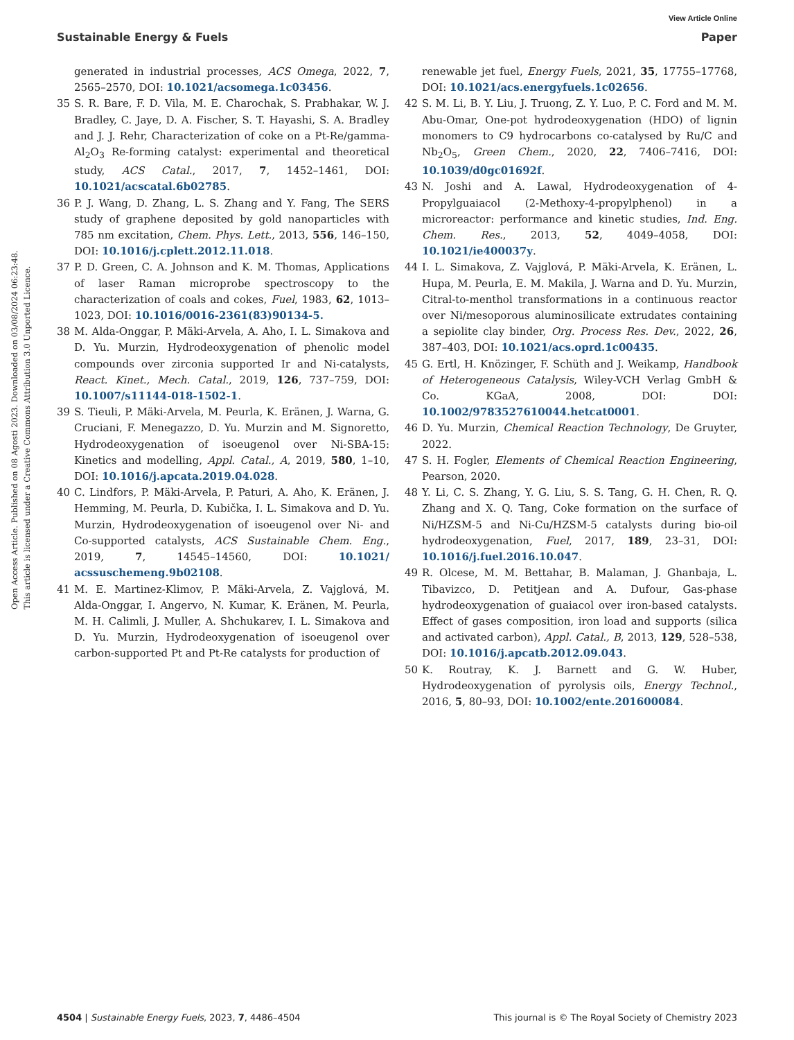View Article Online
Sustainable Energy & Fuels Paper
Open Access Article. Published on 08 Agosti 2023. Downloaded on 03/08/2024 06:23:48.
This article is licensed under a Creative Commons Attribution 3.0 Unported Licence.
generated in industrial processes, ACS Omega, 2022, 7, 2565–2570, DOI: 10.1021/acsomega.1c03456.
35 S. R. Bare, F. D. Vila, M. E. Charochak, S. Prabhakar, W. J. Bradley, C. Jaye, D. A. Fischer, S. T. Hayashi, S. A. Bradley and J. J. Rehr, Characterization of coke on a Pt-Re/gamma-Al<sub>2</sub>O<sub>3</sub> Re-forming catalyst: experimental and theoretical study, ACS Catal., 2017, 7, 1452–1461, DOI: 10.1021/acscatal.6b02785.
36 P. J. Wang, D. Zhang, L. S. Zhang and Y. Fang, The SERS study of graphene deposited by gold nanoparticles with 785 nm excitation, Chem. Phys. Lett., 2013, 556, 146–150, DOI: 10.1016/j.cplett.2012.11.018.
37 P. D. Green, C. A. Johnson and K. M. Thomas, Applications of laser Raman microprobe spectroscopy to the characterization of coals and cokes, Fuel, 1983, 62, 1013–1023, DOI: 10.1016/0016-2361(83)90134-5.
38 M. Alda-Onggar, P. Mäki-Arvela, A. Aho, I. L. Simakova and D. Yu. Murzin, Hydrodeoxygenation of phenolic model compounds over zirconia supported Ir and Ni-catalysts, React. Kinet., Mech. Catal., 2019, 126, 737–759, DOI: 10.1007/s11144-018-1502-1.
39 S. Tieuli, P. Mäki-Arvela, M. Peurla, K. Eränen, J. Warna, G. Cruciani, F. Menegazzo, D. Yu. Murzin and M. Signoretto, Hydrodeoxygenation of isoeugenol over Ni-SBA-15: Kinetics and modelling, Appl. Catal., A, 2019, 580, 1–10, DOI: 10.1016/j.apcata.2019.04.028.
40 C. Lindfors, P. Mäki-Arvela, P. Paturi, A. Aho, K. Eränen, J. Hemming, M. Peurla, D. Kubička, I. L. Simakova and D. Yu. Murzin, Hydrodeoxygenation of isoeugenol over Ni- and Co-supported catalysts, ACS Sustainable Chem. Eng., 2019, 7, 14545–14560, DOI: 10.1021/ acssuschemeng.9b02108.
41 M. E. Martinez-Klimov, P. Mäki-Arvela, Z. Vajglová, M. Alda-Onggar, I. Angervo, N. Kumar, K. Eränen, M. Peurla, M. H. Calimli, J. Muller, A. Shchukarev, I. L. Simakova and D. Yu. Murzin, Hydrodeoxygenation of isoeugenol over carbon-supported Pt and Pt-Re catalysts for production of
renewable jet fuel, Energy Fuels, 2021, 35, 17755–17768, DOI: 10.1021/acs.energyfuels.1c02656.
42 S. M. Li, B. Y. Liu, J. Truong, Z. Y. Luo, P. C. Ford and M. M. Abu-Omar, One-pot hydrodeoxygenation (HDO) of lignin monomers to C9 hydrocarbons co-catalysed by Ru/C and Nb<sub>2</sub>O<sub>5</sub>, Green Chem., 2020, 22, 7406–7416, DOI: 10.1039/d0gc01692f.
43 N. Joshi and A. Lawal, Hydrodeoxygenation of 4-Propylguaiacol (2-Methoxy-4-propylphenol) in a microreactor: performance and kinetic studies, Ind. Eng. Chem. Res., 2013, 52, 4049–4058, DOI: 10.1021/ie400037y.
44 I. L. Simakova, Z. Vajglová, P. Mäki-Arvela, K. Eränen, L. Hupa, M. Peurla, E. M. Makila, J. Warna and D. Yu. Murzin, Citral-to-menthol transformations in a continuous reactor over Ni/mesoporous aluminosilicate extrudates containing a sepiolite clay binder, Org. Process Res. Dev., 2022, 26, 387–403, DOI: 10.1021/acs.oprd.1c00435.
45 G. Ertl, H. Knözinger, F. Schüth and J. Weikamp, Handbook of Heterogeneous Catalysis, Wiley-VCH Verlag GmbH & Co. KGaA, 2008, DOI: DOI: 10.1002/9783527610044.hetcat0001.
46 D. Yu. Murzin, Chemical Reaction Technology, De Gruyter, 2022.
47 S. H. Fogler, Elements of Chemical Reaction Engineering, Pearson, 2020.
48 Y. Li, C. S. Zhang, Y. G. Liu, S. S. Tang, G. H. Chen, R. Q. Zhang and X. Q. Tang, Coke formation on the surface of Ni/HZSM-5 and Ni-Cu/HZSM-5 catalysts during bio-oil hydrodeoxygenation, Fuel, 2017, 189, 23–31, DOI: 10.1016/j.fuel.2016.10.047.
49 R. Olcese, M. M. Bettahar, B. Malaman, J. Ghanbaja, L. Tibavizco, D. Petitjean and A. Dufour, Gas-phase hydrodeoxygenation of guaiacol over iron-based catalysts. Effect of gases composition, iron load and supports (silica and activated carbon), Appl. Catal., B, 2013, 129, 528–538, DOI: 10.1016/j.apcatb.2012.09.043.
50 K. Routray, K. J. Barnett and G. W. Huber, Hydrodeoxygenation of pyrolysis oils, Energy Technol., 2016, 5, 80–93, DOI: 10.1002/ente.201600084.
4504 | Sustainable Energy Fuels, 2023, 7, 4486–4504 This journal is © The Royal Society of Chemistry 2023